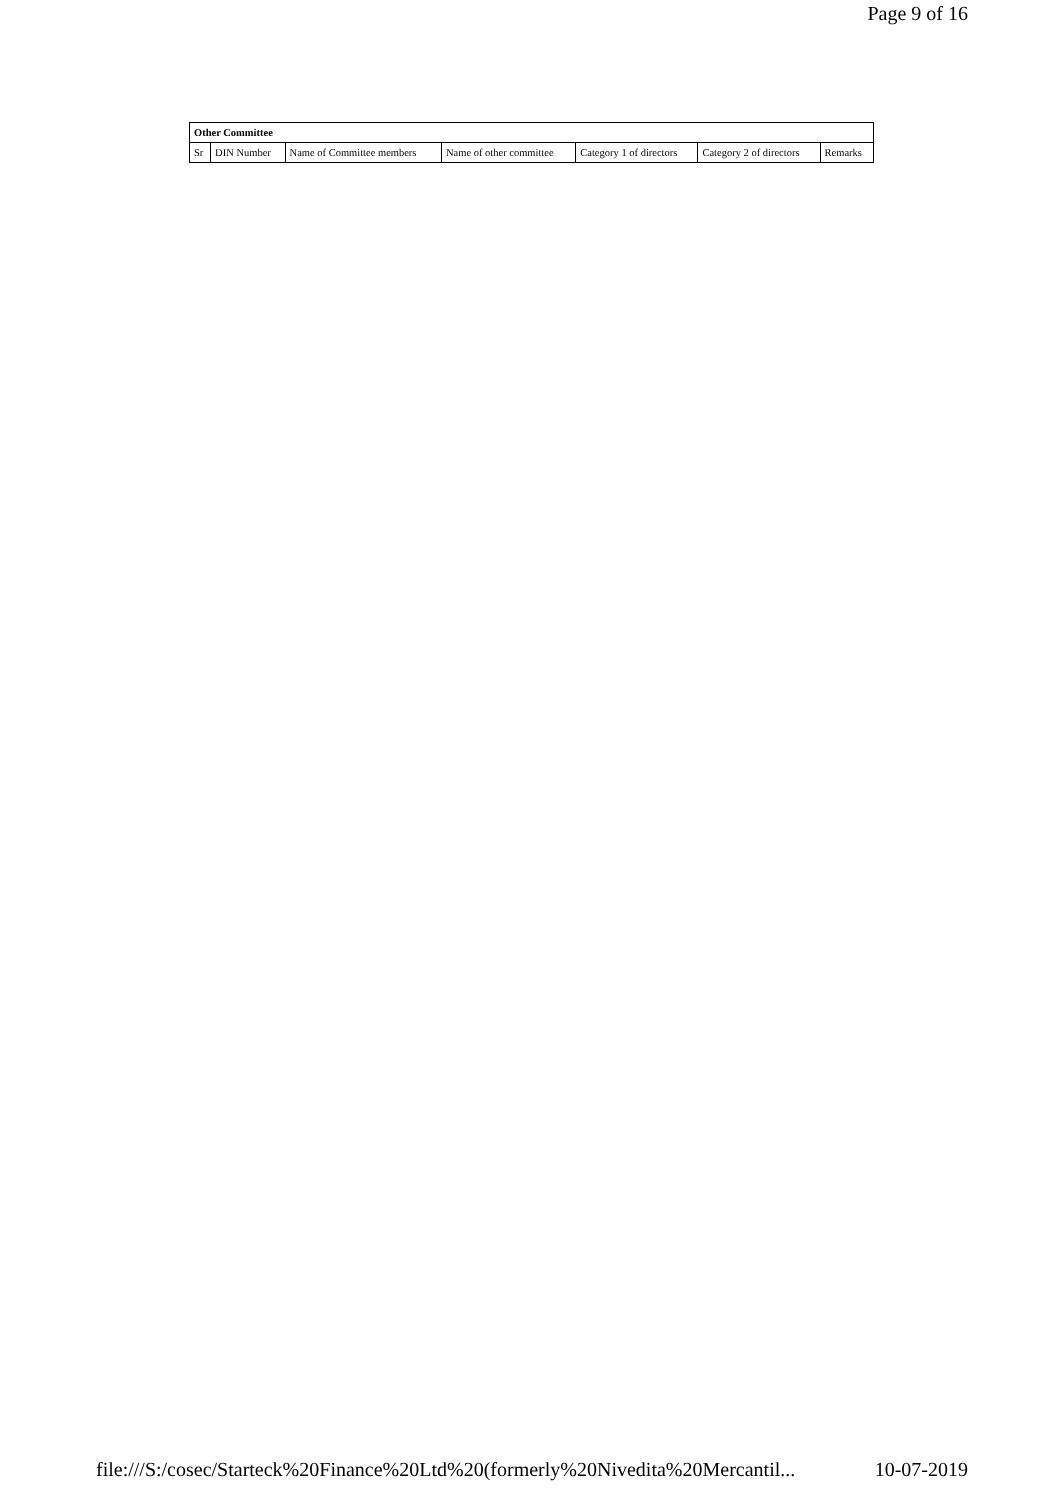Page 9 of 16
| Other Committee | | | | | | |
| --- | --- | --- | --- | --- | --- | --- |
| Sr | DIN Number | Name of Committee members | Name of other committee | Category 1 of directors | Category 2 of directors | Remarks |
file:///S:/cosec/Starteck%20Finance%20Ltd%20(formerly%20Nivedita%20Mercantil... 10-07-2019